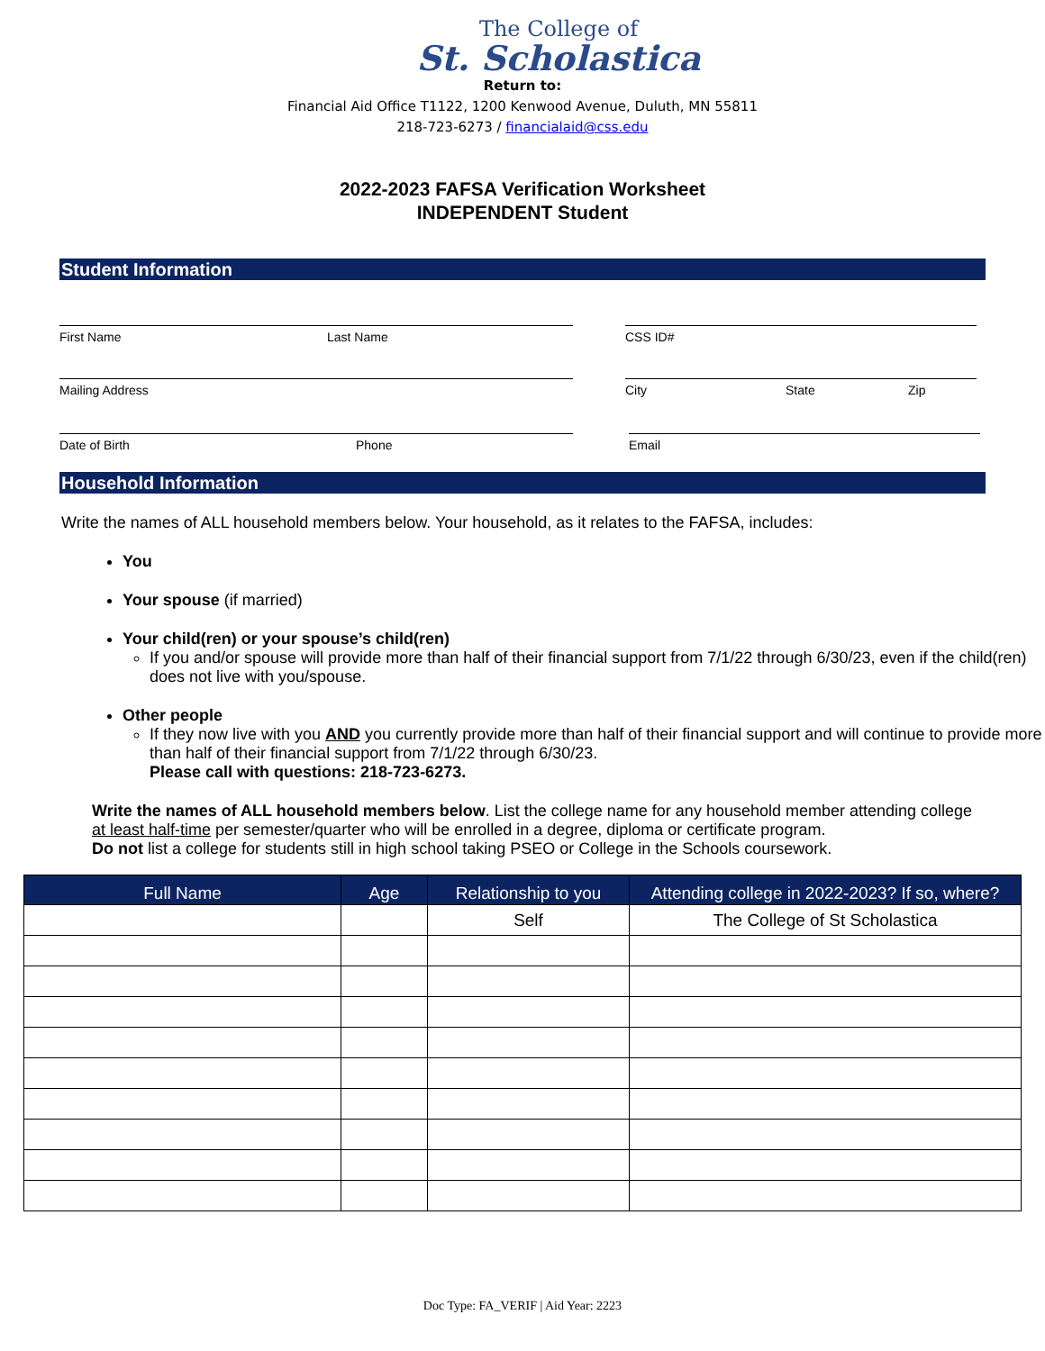The College of
St. Scholastica
Return to:
Financial Aid Office T1122, 1200 Kenwood Avenue, Duluth, MN 55811
218-723-6273 / financialaid@css.edu
2022-2023 FAFSA Verification Worksheet
INDEPENDENT Student
Student Information
First Name Last Name CSS ID#
Mailing Address City State Zip
Date of Birth Phone Email
Household Information
Write the names of ALL household members below. Your household, as it relates to the FAFSA, includes:
You
Your spouse (if married)
Your child(ren) or your spouse’s child(ren)
If you and/or spouse will provide more than half of their financial support from 7/1/22 through 6/30/23, even if the child(ren) does not live with you/spouse.
Other people
If they now live with you AND you currently provide more than half of their financial support and will continue to provide more than half of their financial support from 7/1/22 through 6/30/23.
Please call with questions: 218-723-6273.
Write the names of ALL household members below. List the college name for any household member attending college at least half-time per semester/quarter who will be enrolled in a degree, diploma or certificate program.
Do not list a college for students still in high school taking PSEO or College in the Schools coursework.
| Full Name | Age | Relationship to you | Attending college in 2022-2023? If so, where? |
| --- | --- | --- | --- |
| | | Self | The College of St Scholastica |
Doc Type: FA_VERIF | Aid Year: 2223